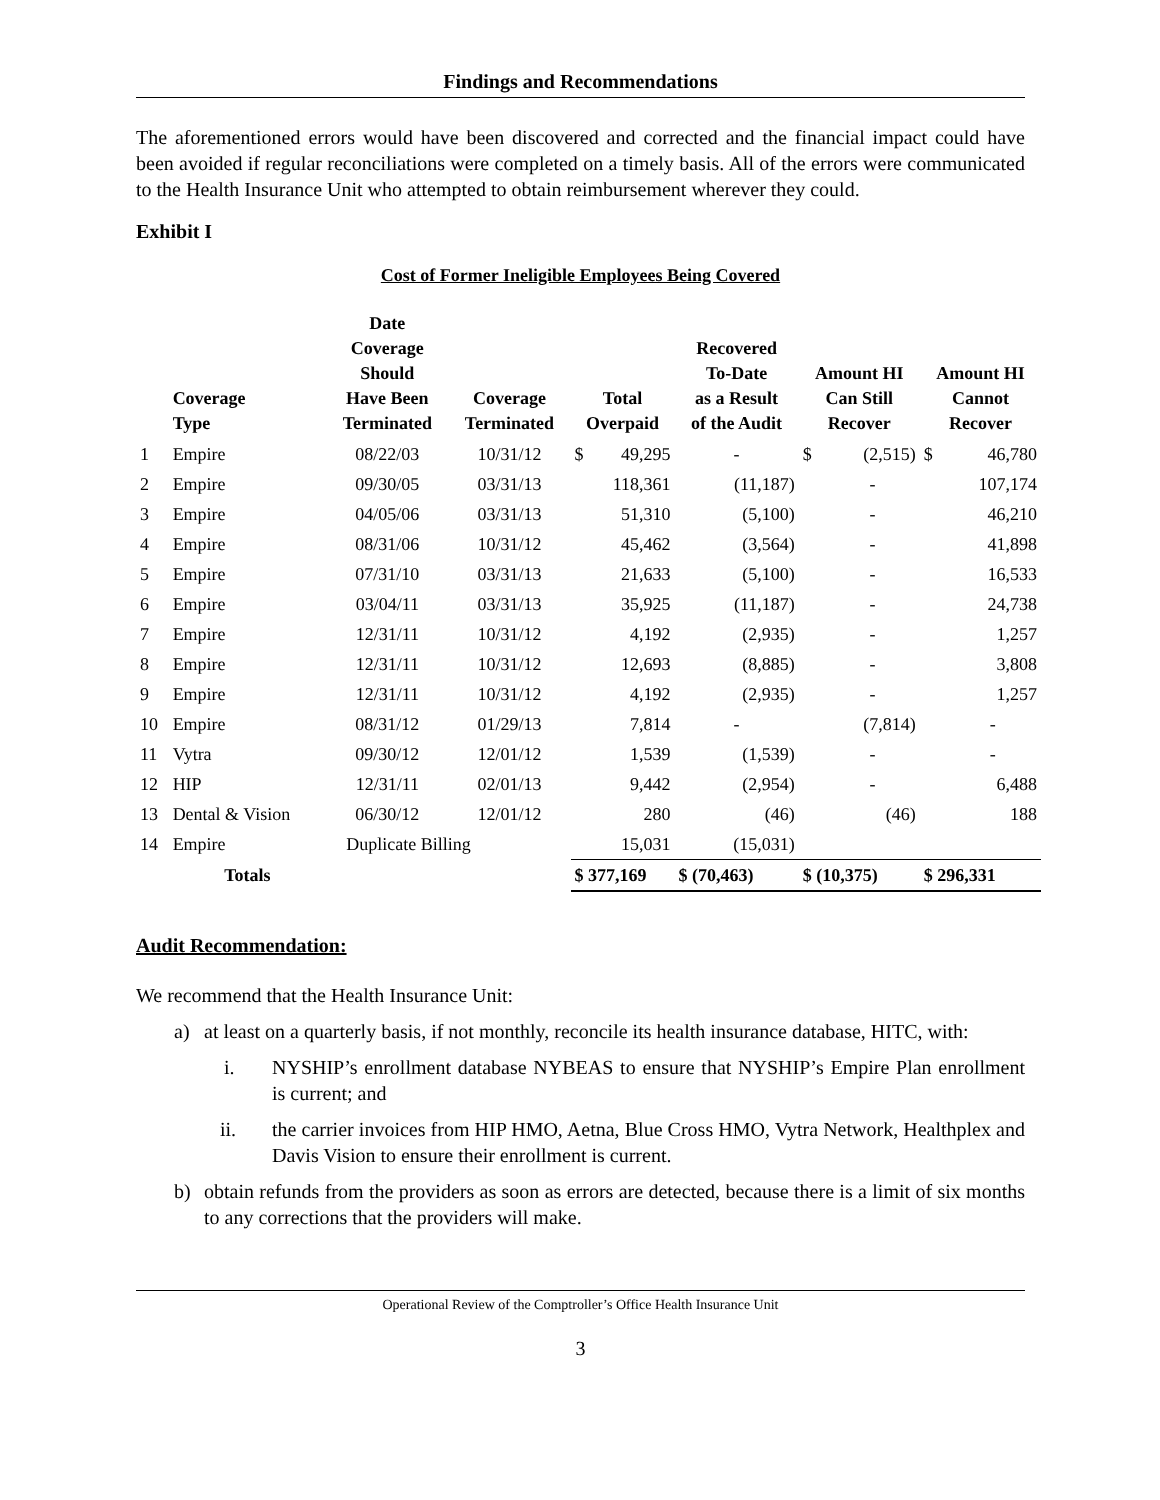Findings and Recommendations
The aforementioned errors would have been discovered and corrected and the financial impact could have been avoided if regular reconciliations were completed on a timely basis. All of the errors were communicated to the Health Insurance Unit who attempted to obtain reimbursement wherever they could.
Exhibit I
Cost of Former Ineligible Employees Being Covered
| | Coverage Type | Date Coverage Should Have Been Terminated | Coverage Terminated | Total Overpaid | | Recovered To-Date as a Result of the Audit | Amount HI Can Still Recover | | Amount HI Cannot Recover | |
| --- | --- | --- | --- | --- | --- | --- | --- | --- | --- | --- |
| 1 | Empire | 08/22/03 | 10/31/12 | $ | 49,295 | - | $ | (2,515) | $ | 46,780 |
| 2 | Empire | 09/30/05 | 03/31/13 | | 118,361 | (11,187) | | - | | 107,174 |
| 3 | Empire | 04/05/06 | 03/31/13 | | 51,310 | (5,100) | | - | | 46,210 |
| 4 | Empire | 08/31/06 | 10/31/12 | | 45,462 | (3,564) | | - | | 41,898 |
| 5 | Empire | 07/31/10 | 03/31/13 | | 21,633 | (5,100) | | - | | 16,533 |
| 6 | Empire | 03/04/11 | 03/31/13 | | 35,925 | (11,187) | | - | | 24,738 |
| 7 | Empire | 12/31/11 | 10/31/12 | | 4,192 | (2,935) | | - | | 1,257 |
| 8 | Empire | 12/31/11 | 10/31/12 | | 12,693 | (8,885) | | - | | 3,808 |
| 9 | Empire | 12/31/11 | 10/31/12 | | 4,192 | (2,935) | | - | | 1,257 |
| 10 | Empire | 08/31/12 | 01/29/13 | | 7,814 | - | | (7,814) | | - |
| 11 | Vytra | 09/30/12 | 12/01/12 | | 1,539 | (1,539) | | - | | - |
| 12 | HIP | 12/31/11 | 02/01/13 | | 9,442 | (2,954) | | - | | 6,488 |
| 13 | Dental & Vision | 06/30/12 | 12/01/12 | | 280 | (46) | | (46) | | 188 |
| 14 | Empire | Duplicate Billing | | | 15,031 | (15,031) | | | | |
| | Totals | | | $ 377,169 | | $ (70,463) | $ (10,375) | | $ 296,331 | |
Audit Recommendation:
We recommend that the Health Insurance Unit:
a) at least on a quarterly basis, if not monthly, reconcile its health insurance database, HITC, with:
i. NYSHIP’s enrollment database NYBEAS to ensure that NYSHIP’s Empire Plan enrollment is current; and
ii. the carrier invoices from HIP HMO, Aetna, Blue Cross HMO, Vytra Network, Healthplex and Davis Vision to ensure their enrollment is current.
b) obtain refunds from the providers as soon as errors are detected, because there is a limit of six months to any corrections that the providers will make.
Operational Review of the Comptroller’s Office Health Insurance Unit
3